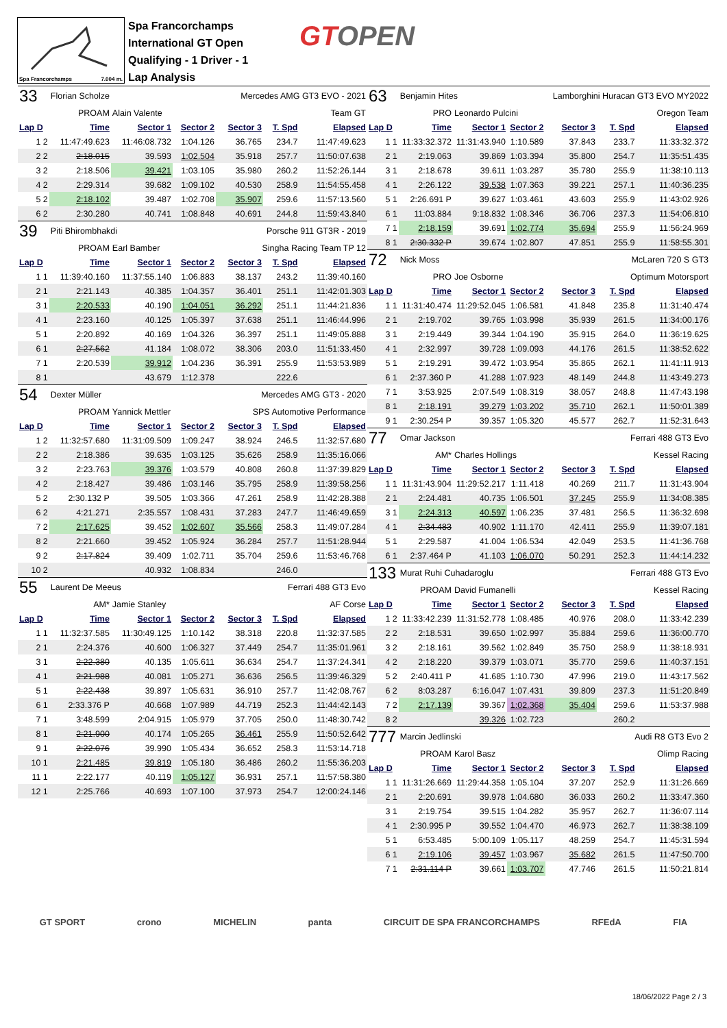Spa Francorchamps 7.004 m.
Spa Francorchamps
International GT Open
Qualifying - 1 Driver - 1
Lap Analysis
GTOPEN
| 33 | Florian Scholze | | | Mercedes AMG GT3 EVO - 2021 | | |
| PROAM | | Alain Valente | | | Team GT | |
| Lap D | Time | Sector 1 | Sector 2 | Sector 3 | T. Spd | Elapsed |
| 1 2 | 11:47:49.623 | 11:46:08.732 | 1:04.126 | 36.765 | 234.7 | 11:47:49.623 |
| 2 2 | 2:18.015 | 39.593 | 1:02.504 | 35.918 | 257.7 | 11:50:07.638 |
| 3 2 | 2:18.506 | 39.421 | 1:03.105 | 35.980 | 260.2 | 11:52:26.144 |
| 4 2 | 2:29.314 | 39.682 | 1:09.102 | 40.530 | 258.9 | 11:54:55.458 |
| 5 2 | 2:18.102 | 39.487 | 1:02.708 | 35.907 | 259.6 | 11:57:13.560 |
| 6 2 | 2:30.280 | 40.741 | 1:08.848 | 40.691 | 244.8 | 11:59:43.840 |
| 39 | Piti Bhirombhakdi | | | Porsche 911 GT3R - 2019 | | |
| PROAM | | Earl Bamber | | Singha Racing Team TP 12 | | |
| Lap D | Time | Sector 1 | Sector 2 | Sector 3 | T. Spd | Elapsed |
| 1 1 | 11:39:40.160 | 11:37:55.140 | 1:06.883 | 38.137 | 243.2 | 11:39:40.160 |
| 2 1 | 2:21.143 | 40.385 | 1:04.357 | 36.401 | 251.1 | 11:42:01.303 |
| 3 1 | 2:20.533 | 40.190 | 1:04.051 | 36.292 | 251.1 | 11:44:21.836 |
| 4 1 | 2:23.160 | 40.125 | 1:05.397 | 37.638 | 251.1 | 11:46:44.996 |
| 5 1 | 2:20.892 | 40.169 | 1:04.326 | 36.397 | 251.1 | 11:49:05.888 |
| 6 1 | 2:27.562 | 41.184 | 1:08.072 | 38.306 | 203.0 | 11:51:33.450 |
| 7 1 | 2:20.539 | 39.912 | 1:04.236 | 36.391 | 255.9 | 11:53:53.989 |
| 8 1 | | 43.679 | 1:12.378 | | 222.6 | |
| 54 | Dexter Müller | | | Mercedes AMG GT3 - 2020 | | |
| PROAM | | Yannick Mettler | | SPS Automotive Performance | | |
| Lap D | Time | Sector 1 | Sector 2 | Sector 3 | T. Spd | Elapsed |
| 1 2 | 11:32:57.680 | 11:31:09.509 | 1:09.247 | 38.924 | 246.5 | 11:32:57.680 |
| 2 2 | 2:18.386 | 39.635 | 1:03.125 | 35.626 | 258.9 | 11:35:16.066 |
| 3 2 | 2:23.763 | 39.376 | 1:03.579 | 40.808 | 260.8 | 11:37:39.829 |
| 4 2 | 2:18.427 | 39.486 | 1:03.146 | 35.795 | 258.9 | 11:39:58.256 |
| 5 2 | 2:30.132 P | 39.505 | 1:03.366 | 47.261 | 258.9 | 11:42:28.388 |
| 6 2 | 4:21.271 | 2:35.557 | 1:08.431 | 37.283 | 247.7 | 11:46:49.659 |
| 7 2 | 2:17.625 | 39.452 | 1:02.607 | 35.566 | 258.3 | 11:49:07.284 |
| 8 2 | 2:21.660 | 39.452 | 1:05.924 | 36.284 | 257.7 | 11:51:28.944 |
| 9 2 | 2:17.824 | 39.409 | 1:02.711 | 35.704 | 259.6 | 11:53:46.768 |
| 10 2 | | 40.932 | 1:08.834 | | 246.0 | |
| 55 | Laurent De Meeus | | | Ferrari 488 GT3 Evo | | |
| AM* | | Jamie Stanley | | AF Corse | | |
| Lap D | Time | Sector 1 | Sector 2 | Sector 3 | T. Spd | Elapsed |
| 1 1 | 11:32:37.585 | 11:30:49.125 | 1:10.142 | 38.318 | 220.8 | 11:32:37.585 |
| 2 1 | 2:24.376 | 40.600 | 1:06.327 | 37.449 | 254.7 | 11:35:01.961 |
| 3 1 | 2:22.380 | 40.135 | 1:05.611 | 36.634 | 254.7 | 11:37:24.341 |
| 4 1 | 2:21.988 | 40.081 | 1:05.271 | 36.636 | 256.5 | 11:39:46.329 |
| 5 1 | 2:22.438 | 39.897 | 1:05.631 | 36.910 | 257.7 | 11:42:08.767 |
| 6 1 | 2:33.376 P | 40.668 | 1:07.989 | 44.719 | 252.3 | 11:44:42.143 |
| 7 1 | 3:48.599 | 2:04.915 | 1:05.979 | 37.705 | 250.0 | 11:48:30.742 |
| 8 1 | 2:21.900 | 40.174 | 1:05.265 | 36.461 | 255.9 | 11:50:52.642 |
| 9 1 | 2:22.076 | 39.990 | 1:05.434 | 36.652 | 258.3 | 11:53:14.718 |
| 10 1 | 2:21.485 | 39.819 | 1:05.180 | 36.486 | 260.2 | 11:55:36.203 |
| 11 1 | 2:22.177 | 40.119 | 1:05.127 | 36.931 | 257.1 | 11:57:58.380 |
| 12 1 | 2:25.766 | 40.693 | 1:07.100 | 37.973 | 254.7 | 12:00:24.146 |
| 63 | Benjamin Hites | | | Lamborghini Huracan GT3 EVO MY2022 | | |
| PRO | | Leonardo Pulcini | | Oregon Team | | |
| Lap D | Time | Sector 1 | Sector 2 | Sector 3 | T. Spd | Elapsed |
| 1 1 | 11:33:32.372 | 11:31:43.940 | 1:10.589 | 37.843 | 233.7 | 11:33:32.372 |
| 2 1 | 2:19.063 | 39.869 | 1:03.394 | 35.800 | 254.7 | 11:35:51.435 |
| 3 1 | 2:18.678 | 39.611 | 1:03.287 | 35.780 | 255.9 | 11:38:10.113 |
| 4 1 | 2:26.122 | 39.538 | 1:07.363 | 39.221 | 257.1 | 11:40:36.235 |
| 5 1 | 2:26.691 P | 39.627 | 1:03.461 | 43.603 | 255.9 | 11:43:02.926 |
| 6 1 | 11:03.884 | 9:18.832 | 1:08.346 | 36.706 | 237.3 | 11:54:06.810 |
| 7 1 | 2:18.159 | 39.691 | 1:02.774 | 35.694 | 255.9 | 11:56:24.969 |
| 8 1 | 2:30.332 P | 39.674 | 1:02.807 | 47.851 | 255.9 | 11:58:55.301 |
| 72 | Nick Moss | | | McLaren 720 S GT3 | | |
| PRO | | Joe Osborne | | Optimum Motorsport | | |
| Lap D | Time | Sector 1 | Sector 2 | Sector 3 | T. Spd | Elapsed |
| 1 1 | 11:31:40.474 | 11:29:52.045 | 1:06.581 | 41.848 | 235.8 | 11:31:40.474 |
| 2 1 | 2:19.702 | 39.765 | 1:03.998 | 35.939 | 261.5 | 11:34:00.176 |
| 3 1 | 2:19.449 | 39.344 | 1:04.190 | 35.915 | 264.0 | 11:36:19.625 |
| 4 1 | 2:32.997 | 39.728 | 1:09.093 | 44.176 | 261.5 | 11:38:52.622 |
| 5 1 | 2:19.291 | 39.472 | 1:03.954 | 35.865 | 262.1 | 11:41:11.913 |
| 6 1 | 2:37.360 P | 41.288 | 1:07.923 | 48.149 | 244.8 | 11:43:49.273 |
| 7 1 | 3:53.925 | 2:07.549 | 1:08.319 | 38.057 | 248.8 | 11:47:43.198 |
| 8 1 | 2:18.191 | 39.279 | 1:03.202 | 35.710 | 262.1 | 11:50:01.389 |
| 9 1 | 2:30.254 P | 39.357 | 1:05.320 | 45.577 | 262.7 | 11:52:31.643 |
| 77 | Omar Jackson | | | Ferrari 488 GT3 Evo | | |
| AM* | | Charles Hollings | | Kessel Racing | | |
| Lap D | Time | Sector 1 | Sector 2 | Sector 3 | T. Spd | Elapsed |
| 1 1 | 11:31:43.904 | 11:29:52.217 | 1:11.418 | 40.269 | 211.7 | 11:31:43.904 |
| 2 1 | 2:24.481 | 40.735 | 1:06.501 | 37.245 | 255.9 | 11:34:08.385 |
| 3 1 | 2:24.313 | 40.597 | 1:06.235 | 37.481 | 256.5 | 11:36:32.698 |
| 4 1 | 2:34.483 | 40.902 | 1:11.170 | 42.411 | 255.9 | 11:39:07.181 |
| 5 1 | 2:29.587 | 41.004 | 1:06.534 | 42.049 | 253.5 | 11:41:36.768 |
| 6 1 | 2:37.464 P | 41.103 | 1:06.070 | 50.291 | 252.3 | 11:44:14.232 |
| 133 | Murat Ruhi Cuhadaroglu | | | Ferrari 488 GT3 Evo | | |
| PROAM | | David Fumanelli | | Kessel Racing | | |
| Lap D | Time | Sector 1 | Sector 2 | Sector 3 | T. Spd | Elapsed |
| 1 2 | 11:33:42.239 | 11:31:52.778 | 1:08.485 | 40.976 | 208.0 | 11:33:42.239 |
| 2 2 | 2:18.531 | 39.650 | 1:02.997 | 35.884 | 259.6 | 11:36:00.770 |
| 3 2 | 2:18.161 | 39.562 | 1:02.849 | 35.750 | 258.9 | 11:38:18.931 |
| 4 2 | 2:18.220 | 39.379 | 1:03.071 | 35.770 | 259.6 | 11:40:37.151 |
| 5 2 | 2:40.411 P | 41.685 | 1:10.730 | 47.996 | 219.0 | 11:43:17.562 |
| 6 2 | 8:03.287 | 6:16.047 | 1:07.431 | 39.809 | 237.3 | 11:51:20.849 |
| 7 2 | 2:17.139 | 39.367 | 1:02.368 | 35.404 | 259.6 | 11:53:37.988 |
| 8 2 | | 39.326 | 1:02.723 | | 260.2 | |
| 777 | Marcin Jedlinski | | | Audi R8 GT3 Evo 2 | | |
| PROAM | | Karol Basz | | Olimp Racing | | |
| Lap D | Time | Sector 1 | Sector 2 | Sector 3 | T. Spd | Elapsed |
| 1 1 | 11:31:26.669 | 11:29:44.358 | 1:05.104 | 37.207 | 252.9 | 11:31:26.669 |
| 2 1 | 2:20.691 | 39.978 | 1:04.680 | 36.033 | 260.2 | 11:33:47.360 |
| 3 1 | 2:19.754 | 39.515 | 1:04.282 | 35.957 | 262.7 | 11:36:07.114 |
| 4 1 | 2:30.995 P | 39.552 | 1:04.470 | 46.973 | 262.7 | 11:38:38.109 |
| 5 1 | 6:53.485 | 5:00.109 | 1:05.117 | 48.259 | 254.7 | 11:45:31.594 |
| 6 1 | 2:19.106 | 39.457 | 1:03.967 | 35.682 | 261.5 | 11:47:50.700 |
| 7 1 | 2:31.114 P | 39.661 | 1:03.707 | 47.746 | 261.5 | 11:50:21.814 |
GT SPORT crono MICHELIN panta CIRCUIT DE SPA FRANCORCHAMPS RFEdA FIA
18/06/2022 Page 2 / 3